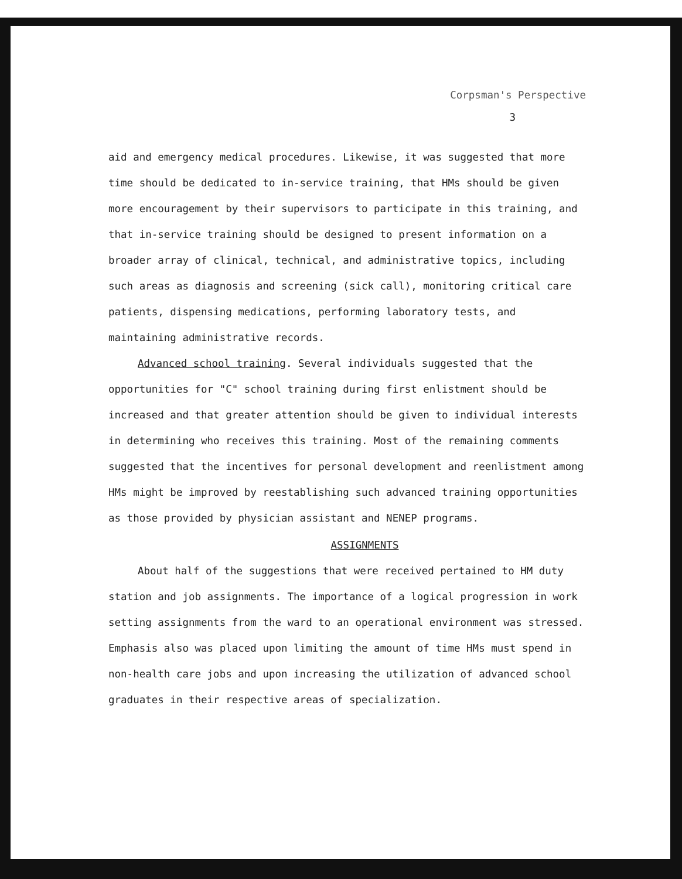Corpsman's Perspective
3
aid and emergency medical procedures. Likewise, it was suggested that more time should be dedicated to in-service training, that HMs should be given more encouragement by their supervisors to participate in this training, and that in-service training should be designed to present information on a broader array of clinical, technical, and administrative topics, including such areas as diagnosis and screening (sick call), monitoring critical care patients, dispensing medications, performing laboratory tests, and maintaining administrative records.
Advanced school training. Several individuals suggested that the opportunities for "C" school training during first enlistment should be increased and that greater attention should be given to individual interests in determining who receives this training. Most of the remaining comments suggested that the incentives for personal development and reenlistment among HMs might be improved by reestablishing such advanced training opportunities as those provided by physician assistant and NENEP programs.
ASSIGNMENTS
About half of the suggestions that were received pertained to HM duty station and job assignments. The importance of a logical progression in work setting assignments from the ward to an operational environment was stressed. Emphasis also was placed upon limiting the amount of time HMs must spend in non-health care jobs and upon increasing the utilization of advanced school graduates in their respective areas of specialization.